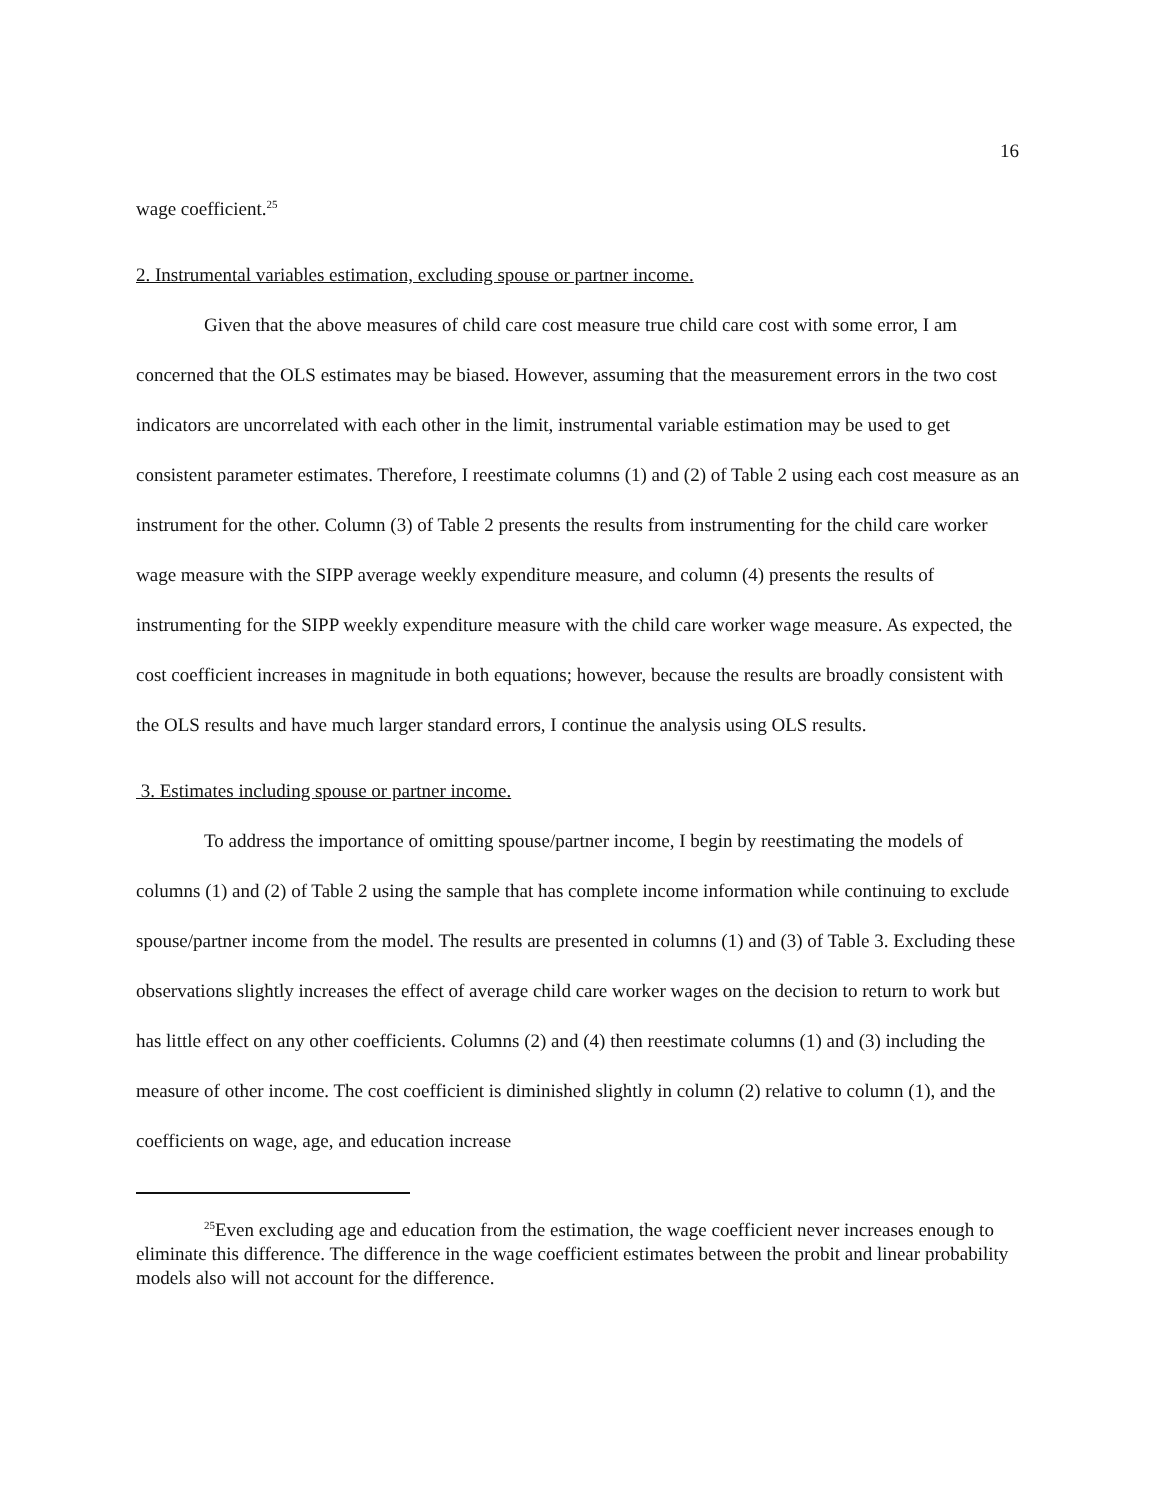16
wage coefficient.<sup>25</sup>
2. Instrumental variables estimation, excluding spouse or partner income.
Given that the above measures of child care cost measure true child care cost with some error, I am concerned that the OLS estimates may be biased. However, assuming that the measurement errors in the two cost indicators are uncorrelated with each other in the limit, instrumental variable estimation may be used to get consistent parameter estimates. Therefore, I reestimate columns (1) and (2) of Table 2 using each cost measure as an instrument for the other. Column (3) of Table 2 presents the results from instrumenting for the child care worker wage measure with the SIPP average weekly expenditure measure, and column (4) presents the results of instrumenting for the SIPP weekly expenditure measure with the child care worker wage measure. As expected, the cost coefficient increases in magnitude in both equations; however, because the results are broadly consistent with the OLS results and have much larger standard errors, I continue the analysis using OLS results.
3. Estimates including spouse or partner income.
To address the importance of omitting spouse/partner income, I begin by reestimating the models of columns (1) and (2) of Table 2 using the sample that has complete income information while continuing to exclude spouse/partner income from the model. The results are presented in columns (1) and (3) of Table 3. Excluding these observations slightly increases the effect of average child care worker wages on the decision to return to work but has little effect on any other coefficients. Columns (2) and (4) then reestimate columns (1) and (3) including the measure of other income. The cost coefficient is diminished slightly in column (2) relative to column (1), and the coefficients on wage, age, and education increase
<sup>25</sup> Even excluding age and education from the estimation, the wage coefficient never increases enough to eliminate this difference. The difference in the wage coefficient estimates between the probit and linear probability models also will not account for the difference.